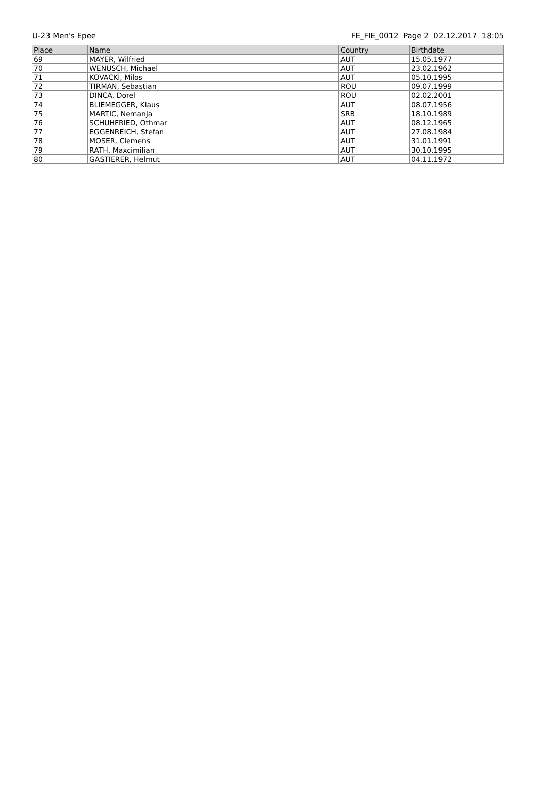U-23 Men's Epee FE_FIE_0012 Page 2 02.12.2017 18:05
| Place | Name | Country | Birthdate |
| --- | --- | --- | --- |
| 69 | MAYER, Wilfried | AUT | 15.05.1977 |
| 70 | WENUSCH, Michael | AUT | 23.02.1962 |
| 71 | KOVACKI, Milos | AUT | 05.10.1995 |
| 72 | TIRMAN, Sebastian | ROU | 09.07.1999 |
| 73 | DINCA, Dorel | ROU | 02.02.2001 |
| 74 | BLIEMEGGER, Klaus | AUT | 08.07.1956 |
| 75 | MARTIC, Nemanja | SRB | 18.10.1989 |
| 76 | SCHUHFRIED, Othmar | AUT | 08.12.1965 |
| 77 | EGGENREICH, Stefan | AUT | 27.08.1984 |
| 78 | MOSER, Clemens | AUT | 31.01.1991 |
| 79 | RATH, Maxcimilian | AUT | 30.10.1995 |
| 80 | GASTIERER, Helmut | AUT | 04.11.1972 |